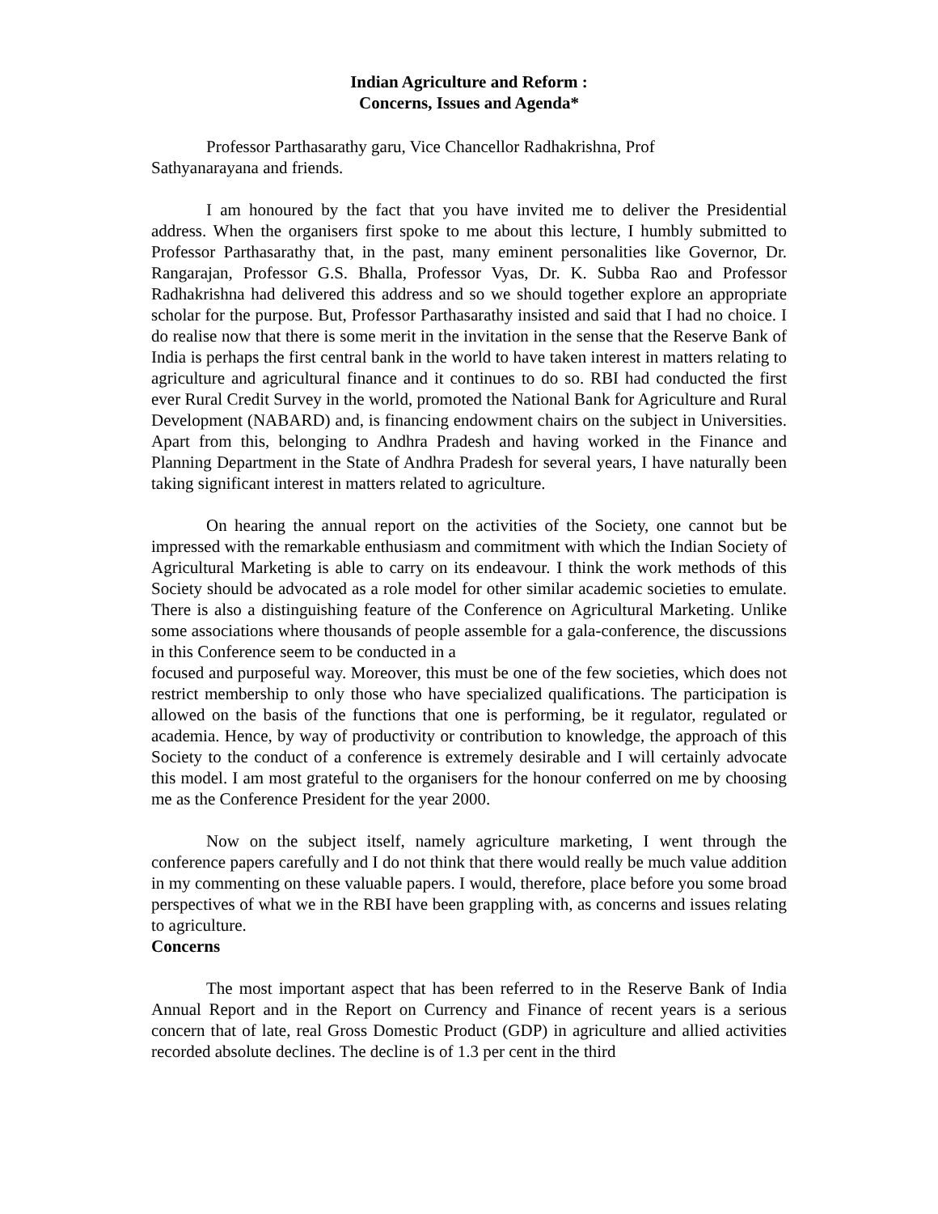Indian Agriculture and Reform :
Concerns, Issues and Agenda*
Professor Parthasarathy garu, Vice Chancellor Radhakrishna, Prof
Sathyanarayana and friends.
I am honoured by the fact that you have invited me to deliver the Presidential address. When the organisers first spoke to me about this lecture, I humbly submitted to Professor Parthasarathy that, in the past, many eminent personalities like Governor, Dr. Rangarajan, Professor G.S. Bhalla, Professor Vyas, Dr. K. Subba Rao and Professor Radhakrishna had delivered this address and so we should together explore an appropriate scholar for the purpose. But, Professor Parthasarathy insisted and said that I had no choice. I do realise now that there is some merit in the invitation in the sense that the Reserve Bank of India is perhaps the first central bank in the world to have taken interest in matters relating to agriculture and agricultural finance and it continues to do so. RBI had conducted the first ever Rural Credit Survey in the world, promoted the National Bank for Agriculture and Rural Development (NABARD) and, is financing endowment chairs on the subject in Universities. Apart from this, belonging to Andhra Pradesh and having worked in the Finance and Planning Department in the State of Andhra Pradesh for several years, I have naturally been taking significant interest in matters related to agriculture.
On hearing the annual report on the activities of the Society, one cannot but be impressed with the remarkable enthusiasm and commitment with which the Indian Society of Agricultural Marketing is able to carry on its endeavour. I think the work methods of this Society should be advocated as a role model for other similar academic societies to emulate. There is also a distinguishing feature of the Conference on Agricultural Marketing. Unlike some associations where thousands of people assemble for a gala-conference, the discussions in this Conference seem to be conducted in a
focused and purposeful way. Moreover, this must be one of the few societies, which does not restrict membership to only those who have specialized qualifications. The participation is allowed on the basis of the functions that one is performing, be it regulator, regulated or academia. Hence, by way of productivity or contribution to knowledge, the approach of this Society to the conduct of a conference is extremely desirable and I will certainly advocate this model. I am most grateful to the organisers for the honour conferred on me by choosing me as the Conference President for the year 2000.
Now on the subject itself, namely agriculture marketing, I went through the conference papers carefully and I do not think that there would really be much value addition in my commenting on these valuable papers. I would, therefore, place before you some broad perspectives of what we in the RBI have been grappling with, as concerns and issues relating to agriculture.
Concerns
The most important aspect that has been referred to in the Reserve Bank of India Annual Report and in the Report on Currency and Finance of recent years is a serious concern that of late, real Gross Domestic Product (GDP) in agriculture and allied activities recorded absolute declines. The decline is of 1.3 per cent in the third